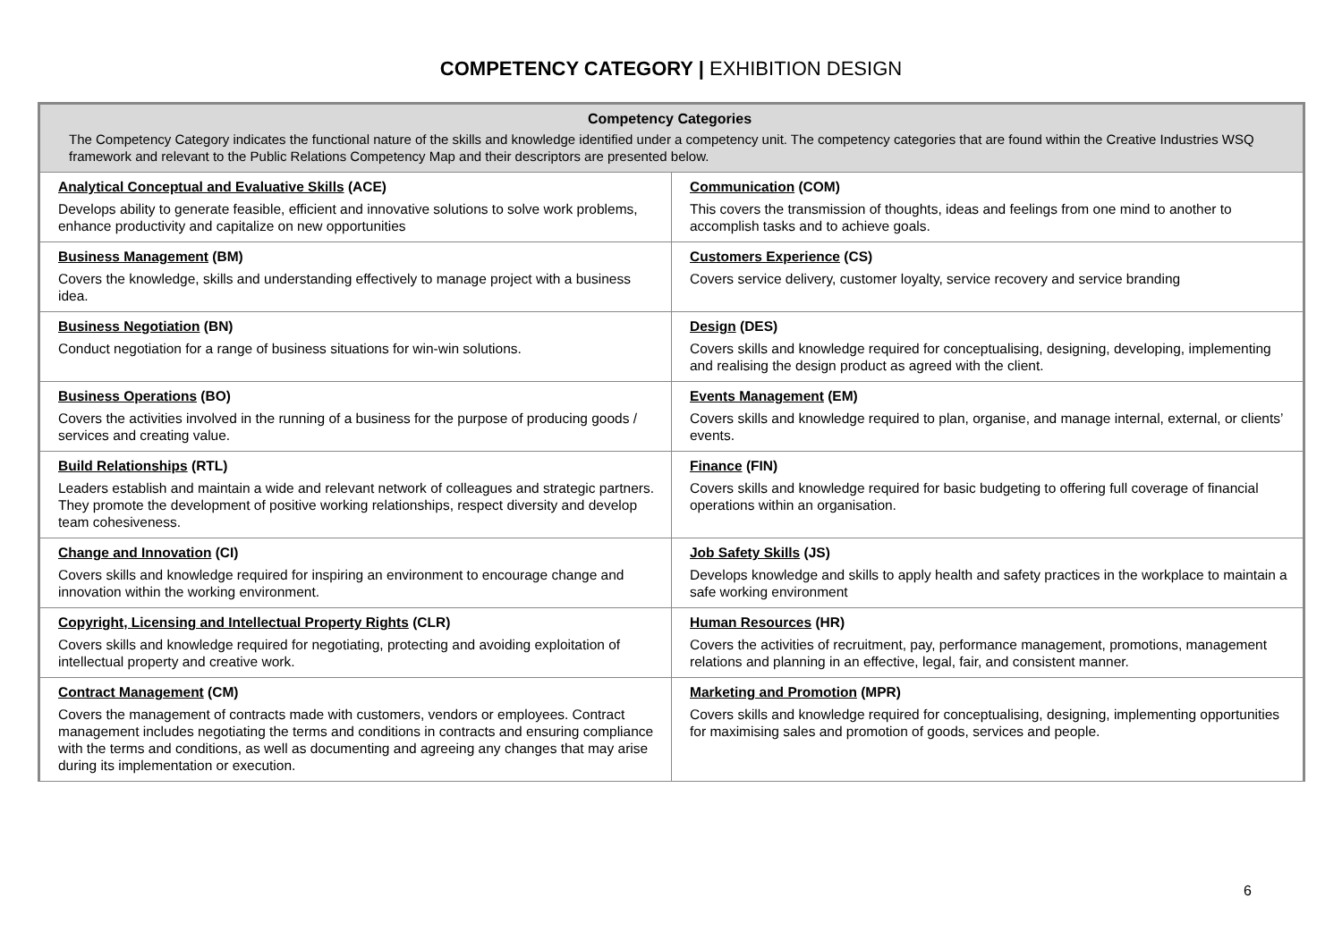COMPETENCY CATEGORY | EXHIBITION DESIGN
| Competency Categories The Competency Category indicates the functional nature of the skills and knowledge identified under a competency unit. The competency categories that are found within the Creative Industries WSQ framework and relevant to the Public Relations Competency Map and their descriptors are presented below. | |
| --- | --- |
| Analytical Conceptual and Evaluative Skills (ACE) Develops ability to generate feasible, efficient and innovative solutions to solve work problems, enhance productivity and capitalize on new opportunities | Communication (COM) This covers the transmission of thoughts, ideas and feelings from one mind to another to accomplish tasks and to achieve goals. |
| Business Management (BM) Covers the knowledge, skills and understanding effectively to manage project with a business idea. | Customers Experience (CS) Covers service delivery, customer loyalty, service recovery and service branding |
| Business Negotiation (BN) Conduct negotiation for a range of business situations for win-win solutions. | Design (DES) Covers skills and knowledge required for conceptualising, designing, developing, implementing and realising the design product as agreed with the client. |
| Business Operations (BO) Covers the activities involved in the running of a business for the purpose of producing goods / services and creating value. | Events Management (EM) Covers skills and knowledge required to plan, organise, and manage internal, external, or clients’ events. |
| Build Relationships (RTL) Leaders establish and maintain a wide and relevant network of colleagues and strategic partners. They promote the development of positive working relationships, respect diversity and develop team cohesiveness. | Finance (FIN) Covers skills and knowledge required for basic budgeting to offering full coverage of financial operations within an organisation. |
| Change and Innovation (CI) Covers skills and knowledge required for inspiring an environment to encourage change and innovation within the working environment. | Job Safety Skills (JS) Develops knowledge and skills to apply health and safety practices in the workplace to maintain a safe working environment |
| Copyright, Licensing and Intellectual Property Rights (CLR) Covers skills and knowledge required for negotiating, protecting and avoiding exploitation of intellectual property and creative work. | Human Resources (HR) Covers the activities of recruitment, pay, performance management, promotions, management relations and planning in an effective, legal, fair, and consistent manner. |
| Contract Management (CM) Covers the management of contracts made with customers, vendors or employees. Contract management includes negotiating the terms and conditions in contracts and ensuring compliance with the terms and conditions, as well as documenting and agreeing any changes that may arise during its implementation or execution. | Marketing and Promotion (MPR) Covers skills and knowledge required for conceptualising, designing, implementing opportunities for maximising sales and promotion of goods, services and people. |
6